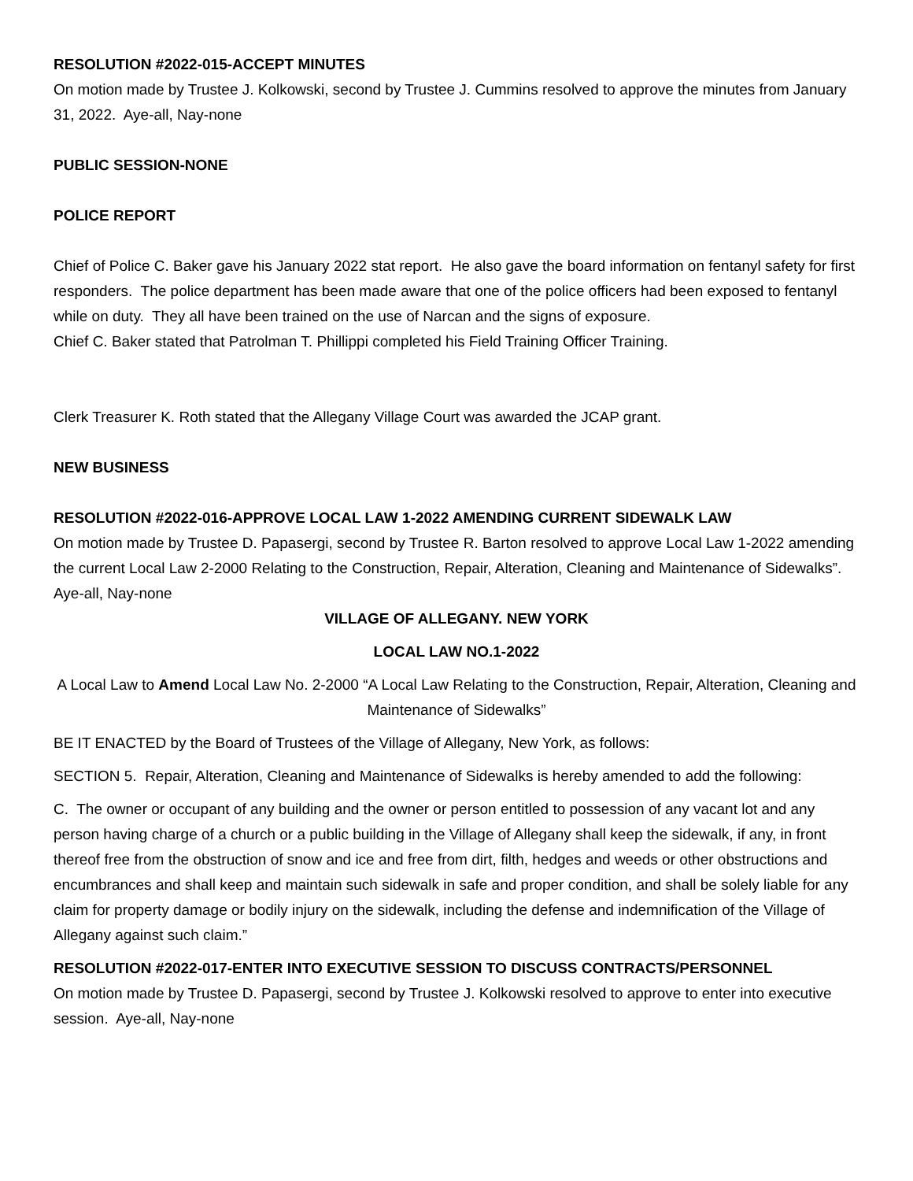RESOLUTION #2022-015-ACCEPT MINUTES
On motion made by Trustee J. Kolkowski, second by Trustee J. Cummins resolved to approve the minutes from January 31, 2022. Aye-all, Nay-none
PUBLIC SESSION-NONE
POLICE REPORT
Chief of Police C. Baker gave his January 2022 stat report. He also gave the board information on fentanyl safety for first responders. The police department has been made aware that one of the police officers had been exposed to fentanyl while on duty. They all have been trained on the use of Narcan and the signs of exposure.
Chief C. Baker stated that Patrolman T. Phillippi completed his Field Training Officer Training.
Clerk Treasurer K. Roth stated that the Allegany Village Court was awarded the JCAP grant.
NEW BUSINESS
RESOLUTION #2022-016-APPROVE LOCAL LAW 1-2022 AMENDING CURRENT SIDEWALK LAW
On motion made by Trustee D. Papasergi, second by Trustee R. Barton resolved to approve Local Law 1-2022 amending the current Local Law 2-2000 Relating to the Construction, Repair, Alteration, Cleaning and Maintenance of Sidewalks”. Aye-all, Nay-none
VILLAGE OF ALLEGANY. NEW YORK
LOCAL LAW NO.1-2022
A Local Law to Amend Local Law No. 2-2000 “A Local Law Relating to the Construction, Repair, Alteration, Cleaning and Maintenance of Sidewalks”
BE IT ENACTED by the Board of Trustees of the Village of Allegany, New York, as follows:
SECTION 5. Repair, Alteration, Cleaning and Maintenance of Sidewalks is hereby amended to add the following:
C. The owner or occupant of any building and the owner or person entitled to possession of any vacant lot and any person having charge of a church or a public building in the Village of Allegany shall keep the sidewalk, if any, in front thereof free from the obstruction of snow and ice and free from dirt, filth, hedges and weeds or other obstructions and encumbrances and shall keep and maintain such sidewalk in safe and proper condition, and shall be solely liable for any claim for property damage or bodily injury on the sidewalk, including the defense and indemnification of the Village of Allegany against such claim.”
RESOLUTION #2022-017-ENTER INTO EXECUTIVE SESSION TO DISCUSS CONTRACTS/PERSONNEL
On motion made by Trustee D. Papasergi, second by Trustee J. Kolkowski resolved to approve to enter into executive session. Aye-all, Nay-none